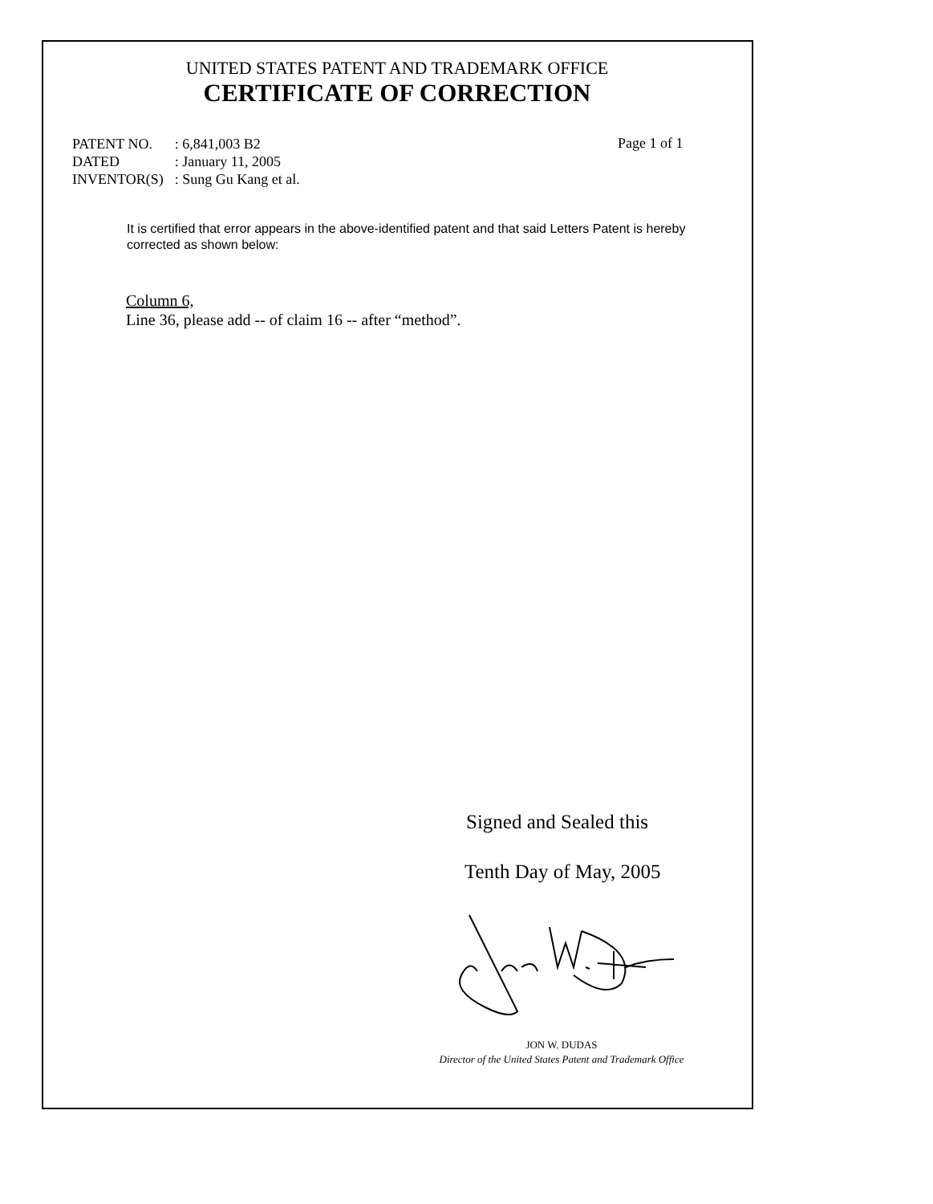UNITED STATES PATENT AND TRADEMARK OFFICE
CERTIFICATE OF CORRECTION
| PATENT NO. | : 6,841,003 B2 |
| DATED | : January 11, 2005 |
| INVENTOR(S) | : Sung Gu Kang et al. |
Page 1 of 1
It is certified that error appears in the above-identified patent and that said Letters Patent is hereby corrected as shown below:
Column 6,
Line 36, please add -- of claim 16 -- after “method”.
Signed and Sealed this
Tenth Day of May, 2005
JON W. DUDAS
Director of the United States Patent and Trademark Office